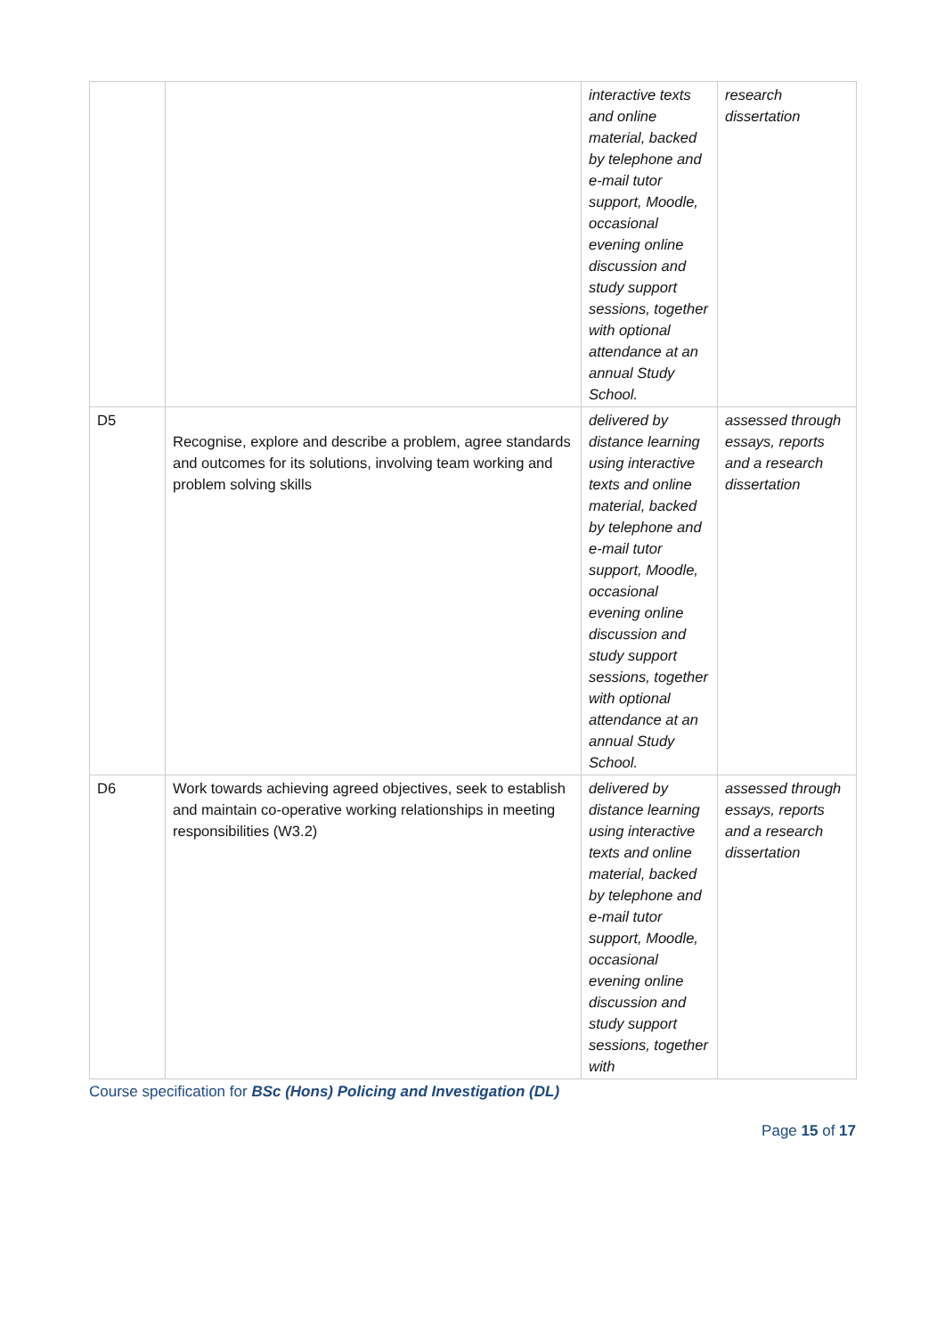| | | interactive texts and online material, backed by telephone and e-mail tutor support, Moodle, occasional evening online discussion and study support sessions, together with optional attendance at an annual Study School. | research dissertation |
| D5 | Recognise, explore and describe a problem, agree standards and outcomes for its solutions, involving team working and problem solving skills | delivered by distance learning using interactive texts and online material, backed by telephone and e-mail tutor support, Moodle, occasional evening online discussion and study support sessions, together with optional attendance at an annual Study School. | assessed through essays, reports and a research dissertation |
| D6 | Work towards achieving agreed objectives, seek to establish and maintain co-operative working relationships in meeting responsibilities (W3.2) | delivered by distance learning using interactive texts and online material, backed by telephone and e-mail tutor support, Moodle, occasional evening online discussion and study support sessions, together with | assessed through essays, reports and a research dissertation |
Course specification for BSc (Hons) Policing and Investigation (DL)
Page 15 of 17